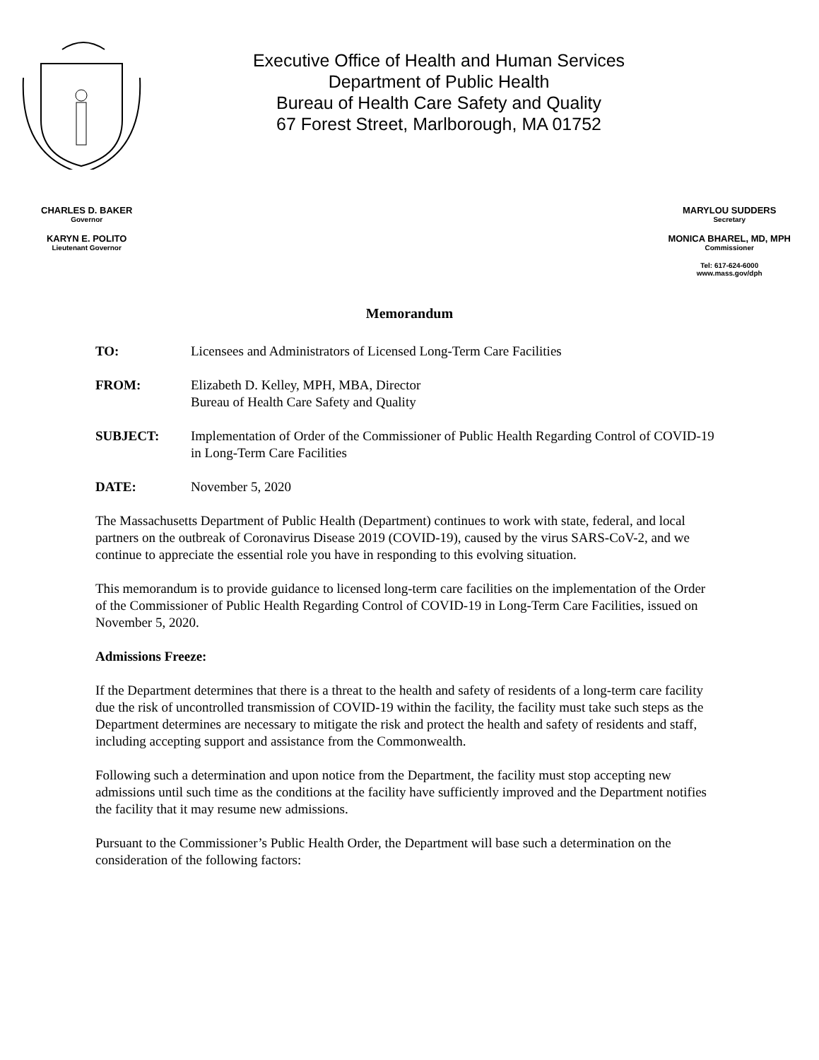Executive Office of Health and Human Services
Department of Public Health
Bureau of Health Care Safety and Quality
67 Forest Street, Marlborough, MA 01752
CHARLES D. BAKER
Governor
KARYN E. POLITO
Lieutenant Governor
MARYLOU SUDDERS
Secretary
MONICA BHAREL, MD, MPH
Commissioner
Tel: 617-624-6000
www.mass.gov/dph
Memorandum
TO: Licensees and Administrators of Licensed Long-Term Care Facilities
FROM: Elizabeth D. Kelley, MPH, MBA, Director
Bureau of Health Care Safety and Quality
SUBJECT: Implementation of Order of the Commissioner of Public Health Regarding Control of COVID-19 in Long-Term Care Facilities
DATE: November 5, 2020
The Massachusetts Department of Public Health (Department) continues to work with state, federal, and local partners on the outbreak of Coronavirus Disease 2019 (COVID-19), caused by the virus SARS-CoV-2, and we continue to appreciate the essential role you have in responding to this evolving situation.
This memorandum is to provide guidance to licensed long-term care facilities on the implementation of the Order of the Commissioner of Public Health Regarding Control of COVID-19 in Long-Term Care Facilities, issued on November 5, 2020.
Admissions Freeze:
If the Department determines that there is a threat to the health and safety of residents of a long-term care facility due the risk of uncontrolled transmission of COVID-19 within the facility, the facility must take such steps as the Department determines are necessary to mitigate the risk and protect the health and safety of residents and staff, including accepting support and assistance from the Commonwealth.
Following such a determination and upon notice from the Department, the facility must stop accepting new admissions until such time as the conditions at the facility have sufficiently improved and the Department notifies the facility that it may resume new admissions.
Pursuant to the Commissioner’s Public Health Order, the Department will base such a determination on the consideration of the following factors: